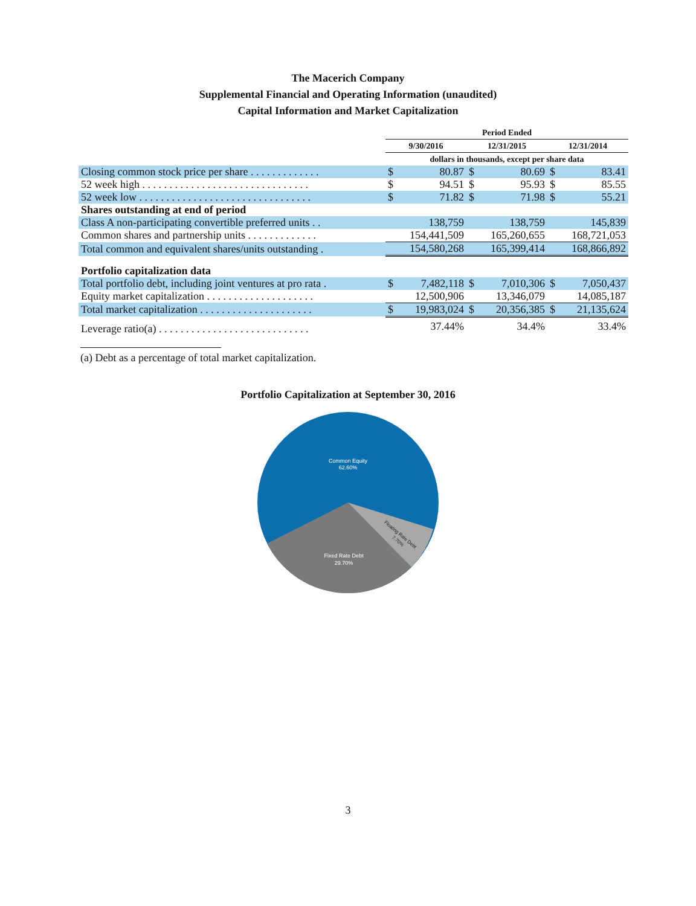The Macerich Company
Supplemental Financial and Operating Information (unaudited)
Capital Information and Market Capitalization
| | Period Ended | | | | | |
| --- | --- | --- | --- | --- | --- | --- |
| | 9/30/2016 | | 12/31/2015 | | 12/31/2014 | |
| | dollars in thousands, except per share data | | | | | |
| Closing common stock price per share . . . . . . . . . . . . . | $ | 80.87 | $ | 80.69 | $ | 83.41 |
| 52 week high . . . . . . . . . . . . . . . . . . . . . . . . . . . . . . . | $ | 94.51 | $ | 95.93 | $ | 85.55 |
| 52 week low . . . . . . . . . . . . . . . . . . . . . . . . . . . . . . . . | $ | 71.82 | $ | 71.98 | $ | 55.21 |
| Shares outstanding at end of period | | | | | | |
| Class A non-participating convertible preferred units . . | 138,759 | | 138,759 | | 145,839 | |
| Common shares and partnership units . . . . . . . . . . . . . | 154,441,509 | | 165,260,655 | | 168,721,053 | |
| Total common and equivalent shares/units outstanding . | 154,580,268 | | 165,399,414 | | 168,866,892 | |
| Portfolio capitalization data | | | | | | |
| Total portfolio debt, including joint ventures at pro rata . | $ | 7,482,118 | $ | 7,010,306 | $ | 7,050,437 |
| Equity market capitalization . . . . . . . . . . . . . . . . . . . . | 12,500,906 | | 13,346,079 | | 14,085,187 | |
| Total market capitalization . . . . . . . . . . . . . . . . . . . . . | $ | 19,983,024 | $ | 20,356,385 | $ | 21,135,624 |
| Leverage ratio(a) . . . . . . . . . . . . . . . . . . . . . . . . . . . . | 37.44% | | 34.4% | | 33.4% | |
(a) Debt as a percentage of total market capitalization.
Portfolio Capitalization at September 30, 2016
Common Equity
62.60%
Fixed Rate Debt
29.70%
Floating Rate Debt
7.70%
3